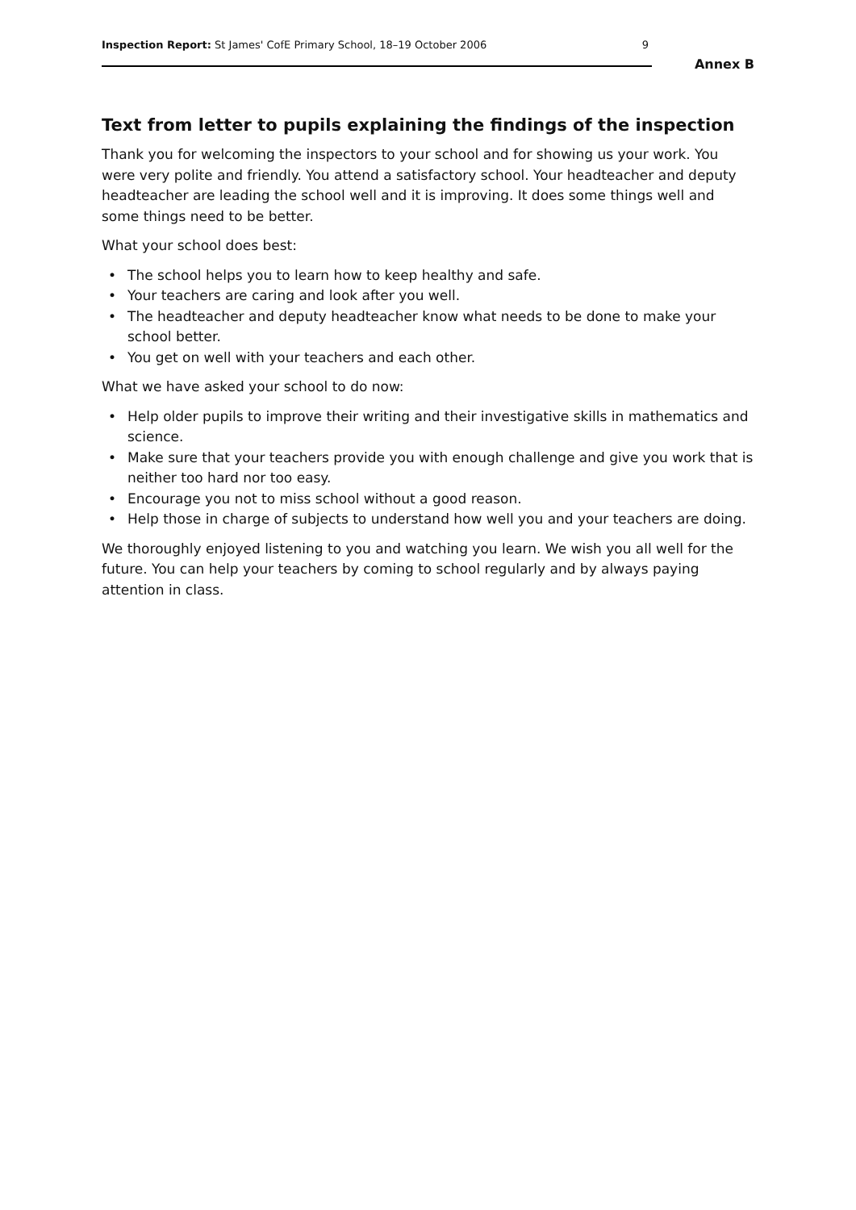Inspection Report: St James' CofE Primary School, 18–19 October 2006
9
Annex B
Text from letter to pupils explaining the findings of the inspection
Thank you for welcoming the inspectors to your school and for showing us your work. You were very polite and friendly. You attend a satisfactory school. Your headteacher and deputy headteacher are leading the school well and it is improving. It does some things well and some things need to be better.
What your school does best:
• The school helps you to learn how to keep healthy and safe.
• Your teachers are caring and look after you well.
• The headteacher and deputy headteacher know what needs to be done to make your school better.
• You get on well with your teachers and each other.
What we have asked your school to do now:
• Help older pupils to improve their writing and their investigative skills in mathematics and science.
• Make sure that your teachers provide you with enough challenge and give you work that is neither too hard nor too easy.
• Encourage you not to miss school without a good reason.
• Help those in charge of subjects to understand how well you and your teachers are doing.
We thoroughly enjoyed listening to you and watching you learn. We wish you all well for the future. You can help your teachers by coming to school regularly and by always paying attention in class.